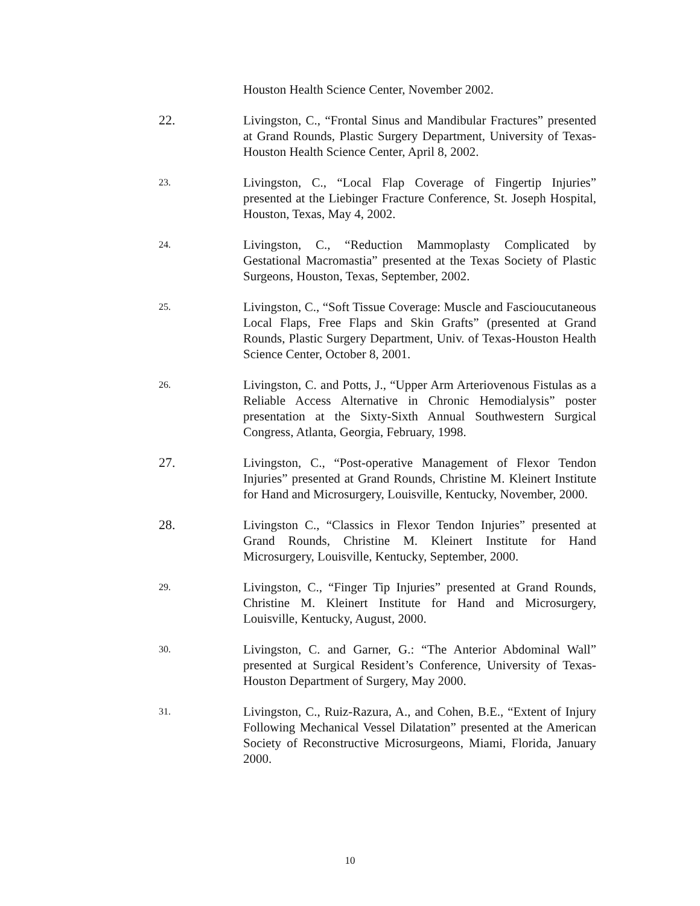Houston Health Science Center, November 2002.
22. Livingston, C., “Frontal Sinus and Mandibular Fractures” presented at Grand Rounds, Plastic Surgery Department, University of Texas-Houston Health Science Center, April 8, 2002.
23.
Livingston, C., “Local Flap Coverage of Fingertip Injuries” presented at the Liebinger Fracture Conference, St. Joseph Hospital, Houston, Texas, May 4, 2002.
24.
Livingston, C., “Reduction Mammoplasty Complicated by Gestational Macromastia” presented at the Texas Society of Plastic Surgeons, Houston, Texas, September, 2002.
25.
Livingston, C., “Soft Tissue Coverage: Muscle and Fascioucutaneous Local Flaps, Free Flaps and Skin Grafts” (presented at Grand Rounds, Plastic Surgery Department, Univ. of Texas-Houston Health Science Center, October 8, 2001.
26.
Livingston, C. and Potts, J., “Upper Arm Arteriovenous Fistulas as a Reliable Access Alternative in Chronic Hemodialysis” poster presentation at the Sixty-Sixth Annual Southwestern Surgical Congress, Atlanta, Georgia, February, 1998.
27. Livingston, C., “Post-operative Management of Flexor Tendon Injuries” presented at Grand Rounds, Christine M. Kleinert Institute for Hand and Microsurgery, Louisville, Kentucky, November, 2000.
28. Livingston C., “Classics in Flexor Tendon Injuries” presented at Grand Rounds, Christine M. Kleinert Institute for Hand Microsurgery, Louisville, Kentucky, September, 2000.
29.
Livingston, C., “Finger Tip Injuries” presented at Grand Rounds, Christine M. Kleinert Institute for Hand and Microsurgery, Louisville, Kentucky, August, 2000.
30.
Livingston, C. and Garner, G.: “The Anterior Abdominal Wall” presented at Surgical Resident’s Conference, University of Texas-Houston Department of Surgery, May 2000.
31.
Livingston, C., Ruiz-Razura, A., and Cohen, B.E., “Extent of Injury Following Mechanical Vessel Dilatation” presented at the American Society of Reconstructive Microsurgeons, Miami, Florida, January 2000.
10